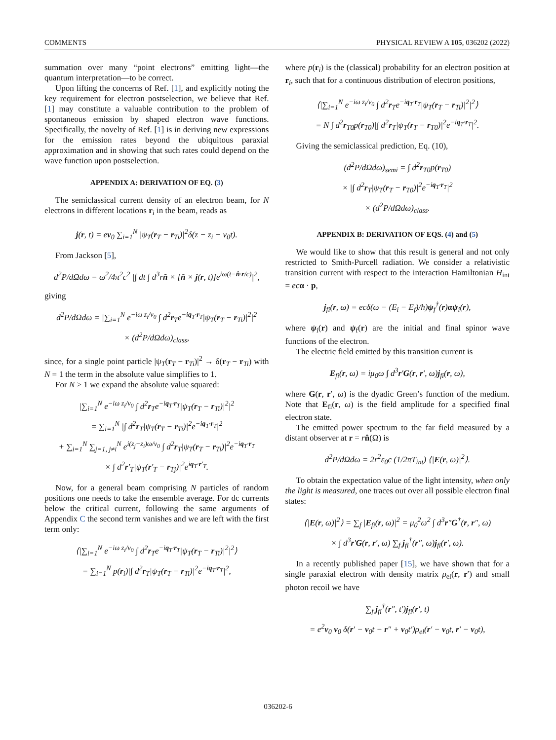COMMENTS PHYSICAL REVIEW A 105, 036202 (2022)
summation over many “point electrons” emitting light—the quantum interpretation—to be correct.
Upon lifting the concerns of Ref. [1], and explicitly noting the key requirement for electron postselection, we believe that Ref. [1] may constitute a valuable contribution to the problem of spontaneous emission by shaped electron wave functions. Specifically, the novelty of Ref. [1] is in deriving new expressions for the emission rates beyond the ubiquitous paraxial approximation and in showing that such rates could depend on the wave function upon postselection.
APPENDIX A: DERIVATION OF EQ. (3)
The semiclassical current density of an electron beam, for N electrons in different locations r<sub>i</sub> in the beam, reads as
j(r, t) = ev<sub>0</sub> ∑<sub>i=1</sub><sup>N</sup> |ψ<sub>T</sub>(r<sub>T</sub> − r<sub>Ti</sub>)|<sup>2</sup>δ(z − z<sub>i</sub> − v<sub>0</sub>t).
From Jackson [5],
d<sup>2</sup>P/dΩdω = ω<sup>2</sup>/4π<sup>2</sup>c<sup>2</sup> |∫ dt ∫ d<sup>3</sup>rn̂ × [n̂ × j(r, t)]e<sup>iω(t−n̂·r/c)</sup>|<sup>2</sup>,
giving
d<sup>2</sup>P/dΩdω = |∑<sub>i=1</sub><sup>N</sup> e<sup>−iω z<sub>i</sub>/v<sub>0</sub></sup> ∫ d<sup>2</sup>r<sub>T</sub>e<sup>−iq<sub>T</sub>·r<sub>T</sub></sup>|ψ<sub>T</sub>(r<sub>T</sub> − r<sub>Ti</sub>)|<sup>2</sup>|<sup>2</sup>
× (d<sup>2</sup>P/dΩdω)<sub>class</sub>,
since, for a single point particle |ψ<sub>T</sub>(r<sub>T</sub> − r<sub>Ti</sub>)|<sup>2</sup> → δ(r<sub>T</sub> − r<sub>Ti</sub>) with N = 1 the term in the absolute value simplifies to 1.
For N > 1 we expand the absolute value squared:
|∑<sub>i=1</sub><sup>N</sup> e<sup>−iω z<sub>i</sub>/v<sub>0</sub></sup> ∫ d<sup>2</sup>r<sub>T</sub>e<sup>−iq<sub>T</sub>·r<sub>T</sub></sup>|ψ<sub>T</sub>(r<sub>T</sub> − r<sub>Ti</sub>)|<sup>2</sup>|<sup>2</sup>
= ∑<sub>i=1</sub><sup>N</sup> |∫ d<sup>2</sup>r<sub>T</sub>|ψ<sub>T</sub>(r<sub>T</sub> − r<sub>Ti</sub>)|<sup>2</sup>e<sup>−iq<sub>T</sub>·r<sub>T</sub></sup>|<sup>2</sup>
+ ∑<sub>i=1</sub><sup>N</sup> ∑<sub>j=1, j≠i</sub><sup>N</sup> e<sup>i(z<sub>j</sub>−z<sub>i</sub>)ω/v<sub>0</sub></sup> ∫ d<sup>2</sup>r<sub>T</sub>|ψ<sub>T</sub>(r<sub>T</sub> − r<sub>Ti</sub>)|<sup>2</sup>e<sup>−iq<sub>T</sub>·r<sub>T</sub></sup>
× ∫ d<sup>2</sup>r′<sub>T</sub>|ψ<sub>T</sub>(r′<sub>T</sub> − r<sub>Tj</sub>)|<sup>2</sup>e<sup>iq<sub>T</sub>·r′<sub>T</sub></sup>.
Now, for a general beam comprising N particles of random positions one needs to take the ensemble average. For dc currents below the critical current, following the same arguments of Appendix C the second term vanishes and we are left with the first term only:
⟨|∑<sub>i=1</sub><sup>N</sup> e<sup>−iω z<sub>i</sub>/v<sub>0</sub></sup> ∫ d<sup>2</sup>r<sub>T</sub>e<sup>−iq<sub>T</sub>·r<sub>T</sub></sup>|ψ<sub>T</sub>(r<sub>T</sub> − r<sub>Ti</sub>)|<sup>2</sup>|<sup>2</sup>⟩
= ∑<sub>i=1</sub><sup>N</sup> p(r<sub>i</sub>)|∫ d<sup>2</sup>r<sub>T</sub>|ψ<sub>T</sub>(r<sub>T</sub> − r<sub>Ti</sub>)|<sup>2</sup>e<sup>−iq<sub>T</sub>·r<sub>T</sub></sup>|<sup>2</sup>,
where p(r<sub>i</sub>) is the (classical) probability for an electron position at r<sub>i</sub>, such that for a continuous distribution of electron positions,
⟨|∑<sub>i=1</sub><sup>N</sup> e<sup>−iω z<sub>i</sub>/v<sub>0</sub></sup> ∫ d<sup>2</sup>r<sub>T</sub>e<sup>−iq<sub>T</sub>·r<sub>T</sub></sup>|ψ<sub>T</sub>(r<sub>T</sub> − r<sub>Ti</sub>)|<sup>2</sup>|<sup>2</sup>⟩
= N ∫ d<sup>2</sup>r<sub>T0</sub>p(r<sub>T0</sub>)|∫ d<sup>2</sup>r<sub>T</sub>|ψ<sub>T</sub>(r<sub>T</sub> − r<sub>T0</sub>)|<sup>2</sup>e<sup>−iq<sub>T</sub>·r<sub>T</sub></sup>|<sup>2</sup>.
Giving the semiclassical prediction, Eq. (10),
(d<sup>2</sup>P/dΩdω)<sub>semi</sub> = ∫ d<sup>2</sup>r<sub>T0</sub>p(r<sub>T0</sub>)
× |∫ d<sup>2</sup>r<sub>T</sub>|ψ<sub>T</sub>(r<sub>T</sub> − r<sub>T0</sub>)|<sup>2</sup>e<sup>−iq<sub>T</sub>·r<sub>T</sub></sup>|<sup>2</sup>
× (d<sup>2</sup>P/dΩdω)<sub>class</sub>.
APPENDIX B: DERIVATION OF EQS. (4) and (5)
We would like to show that this result is general and not only restricted to Smith-Purcell radiation. We consider a relativistic transition current with respect to the interaction Hamiltonian H<sub>int</sub> = ec α · p,
j<sub>fi</sub>(r, ω) = ecδ(ω − (E<sub>i</sub> − E<sub>f</sub>)/ħ)ψ<sub>f</sub><sup>†</sup>(r)αψ<sub>i</sub>(r),
where ψ<sub>i</sub>(r) and ψ<sub>f</sub>(r) are the initial and final spinor wave functions of the electron.
The electric field emitted by this transition current is
E<sub>fi</sub>(r, ω) = iμ<sub>0</sub>ω ∫ d<sup>3</sup>r′G(r, r′, ω)j<sub>fi</sub>(r, ω),
where G(r, r′, ω) is the dyadic Green’s function of the medium. Note that E<sub>fi</sub>(r, ω) is the field amplitude for a specified final electron state.
The emitted power spectrum to the far field measured by a distant observer at r = rn̂(Ω) is
d<sup>2</sup>P/dΩdω = 2r<sup>2</sup>ε<sub>0</sub>c (1/2πT<sub>int</sub>) ⟨|E(r, ω)|<sup>2</sup>⟩.
To obtain the expectation value of the light intensity, when only the light is measured, one traces out over all possible electron final states:
⟨|E(r, ω)|<sup>2</sup>⟩ = ∑<sub>f</sub> |E<sub>fi</sub>(r, ω)|<sup>2</sup> = μ<sub>0</sub><sup>2</sup>ω<sup>2</sup> ∫ d<sup>3</sup>r″G<sup>†</sup>(r, r″, ω)
× ∫ d<sup>3</sup>r′G(r, r′, ω) ∑<sub>f</sub> j<sub>fi</sub><sup>†</sup>(r″, ω)j<sub>fi</sub>(r′, ω).
In a recently published paper [15], we have shown that for a single paraxial electron with density matrix ρ<sub>el</sub>(r, r′) and small photon recoil we have
∑<sub>f</sub> j<sub>fi</sub><sup>†</sup>(r″, t′)j<sub>fi</sub>(r′, t)
= e<sup>2</sup>v<sub>0</sub> v<sub>0</sub> δ(r′ − v<sub>0</sub>t − r″ + v<sub>0</sub>t′)ρ<sub>el</sub>(r′ − v<sub>0</sub>t, r′ − v<sub>0</sub>t),
036202-6